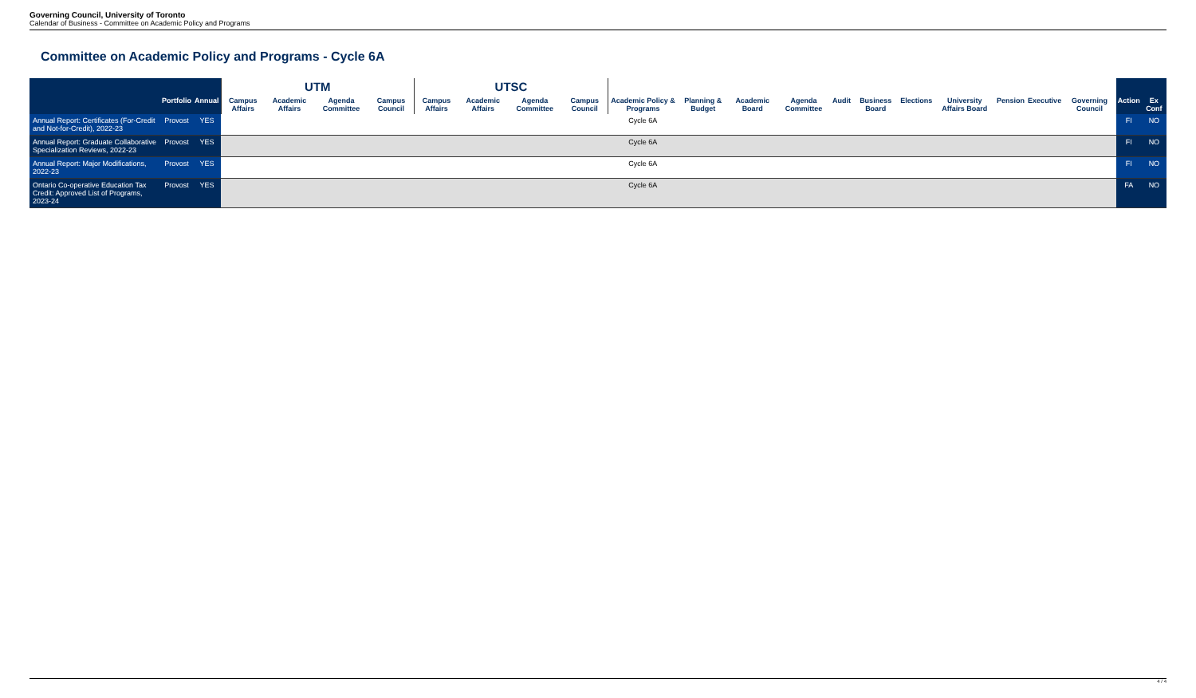Governing Council, University of Toronto
Calendar of Business - Committee on Academic Policy and Programs
Committee on Academic Policy and Programs - Cycle 6A
| | | | UTM | | | | UTSC | | | | | | | | | | | | | | | | |
| --- | --- | --- | --- | --- | --- | --- | --- | --- | --- | --- | --- | --- | --- | --- | --- | --- | --- | --- | --- | --- | --- | --- | --- |
| | Portfolio | Annual | Campus Affairs | Academic Affairs | Agenda Committee | Campus Council | Campus Affairs | Academic Affairs | Agenda Committee | Campus Council | Academic Policy & Programs | Planning & Budget | Academic Board | Agenda Committee | Audit | Business Board | Elections | University Affairs Board | Pension | Executive | Governing Council | Action | Ex Conf |
| Annual Report: Certificates (For-Credit and Not-for-Credit), 2022-23 | Provost | YES | | | | | | | | | Cycle 6A | | | | | | | | | | | FI | NO |
| Annual Report: Graduate Collaborative Specialization Reviews, 2022-23 | Provost | YES | | | | | | | | | Cycle 6A | | | | | | | | | | | FI | NO |
| Annual Report: Major Modifications, 2022-23 | Provost | YES | | | | | | | | | Cycle 6A | | | | | | | | | | | FI | NO |
| Ontario Co-operative Education Tax Credit: Approved List of Programs, 2023-24 | Provost | YES | | | | | | | | | Cycle 6A | | | | | | | | | | | FA | NO |
4 / 4